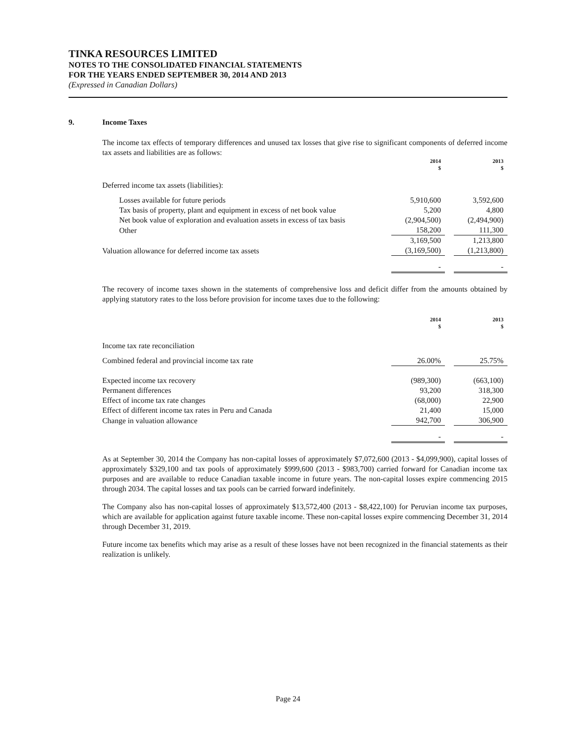TINKA RESOURCES LIMITED
NOTES TO THE CONSOLIDATED FINANCIAL STATEMENTS
FOR THE YEARS ENDED SEPTEMBER 30, 2014 AND 2013
(Expressed in Canadian Dollars)
9. Income Taxes
The income tax effects of temporary differences and unused tax losses that give rise to significant components of deferred income tax assets and liabilities are as follows:
| | 2014 $ | | 2013 $ |
| Deferred income tax assets (liabilities): | | | |
| Losses available for future periods | 5,910,600 | | 3,592,600 |
| Tax basis of property, plant and equipment in excess of net book value | 5,200 | | 4,800 |
| Net book value of exploration and evaluation assets in excess of tax basis | (2,904,500) | | (2,494,900) |
| Other | 158,200 | | 111,300 |
| | 3,169,500 | | 1,213,800 |
| Valuation allowance for deferred income tax assets | (3,169,500) | | (1,213,800) |
| | - | | - |
The recovery of income taxes shown in the statements of comprehensive loss and deficit differ from the amounts obtained by applying statutory rates to the loss before provision for income taxes due to the following:
| | 2014 $ | | 2013 $ |
| Income tax rate reconciliation | | | |
| Combined federal and provincial income tax rate | 26.00% | | 25.75% |
| Expected income tax recovery | (989,300) | | (663,100) |
| Permanent differences | 93,200 | | 318,300 |
| Effect of income tax rate changes | (68,000) | | 22,900 |
| Effect of different income tax rates in Peru and Canada | 21,400 | | 15,000 |
| Change in valuation allowance | 942,700 | | 306,900 |
| | - | | - |
As at September 30, 2014 the Company has non-capital losses of approximately $7,072,600 (2013 - $4,099,900), capital losses of approximately $329,100 and tax pools of approximately $999,600 (2013 - $983,700) carried forward for Canadian income tax purposes and are available to reduce Canadian taxable income in future years. The non-capital losses expire commencing 2015 through 2034. The capital losses and tax pools can be carried forward indefinitely.
The Company also has non-capital losses of approximately $13,572,400 (2013 - $8,422,100) for Peruvian income tax purposes, which are available for application against future taxable income. These non-capital losses expire commencing December 31, 2014 through December 31, 2019.
Future income tax benefits which may arise as a result of these losses have not been recognized in the financial statements as their realization is unlikely.
Page 24